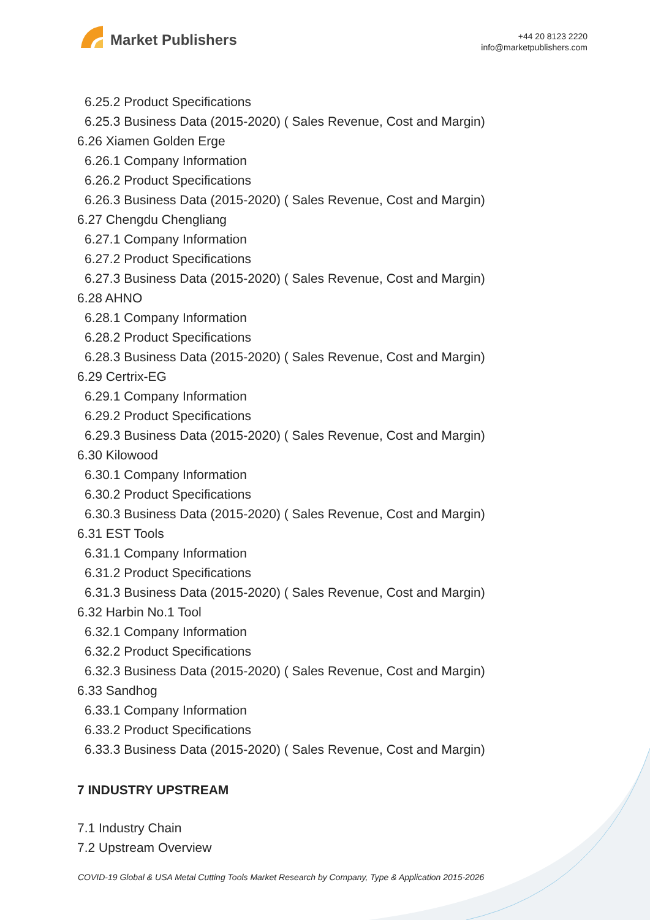Market Publishers
+44 20 8123 2220
info@marketpublishers.com
6.25.2 Product Specifications
6.25.3 Business Data (2015-2020) ( Sales Revenue, Cost and Margin)
6.26 Xiamen Golden Erge
6.26.1 Company Information
6.26.2 Product Specifications
6.26.3 Business Data (2015-2020) ( Sales Revenue, Cost and Margin)
6.27 Chengdu Chengliang
6.27.1 Company Information
6.27.2 Product Specifications
6.27.3 Business Data (2015-2020) ( Sales Revenue, Cost and Margin)
6.28 AHNO
6.28.1 Company Information
6.28.2 Product Specifications
6.28.3 Business Data (2015-2020) ( Sales Revenue, Cost and Margin)
6.29 Certrix-EG
6.29.1 Company Information
6.29.2 Product Specifications
6.29.3 Business Data (2015-2020) ( Sales Revenue, Cost and Margin)
6.30 Kilowood
6.30.1 Company Information
6.30.2 Product Specifications
6.30.3 Business Data (2015-2020) ( Sales Revenue, Cost and Margin)
6.31 EST Tools
6.31.1 Company Information
6.31.2 Product Specifications
6.31.3 Business Data (2015-2020) ( Sales Revenue, Cost and Margin)
6.32 Harbin No.1 Tool
6.32.1 Company Information
6.32.2 Product Specifications
6.32.3 Business Data (2015-2020) ( Sales Revenue, Cost and Margin)
6.33 Sandhog
6.33.1 Company Information
6.33.2 Product Specifications
6.33.3 Business Data (2015-2020) ( Sales Revenue, Cost and Margin)
7 INDUSTRY UPSTREAM
7.1 Industry Chain
7.2 Upstream Overview
COVID-19 Global & USA Metal Cutting Tools Market Research by Company, Type & Application 2015-2026